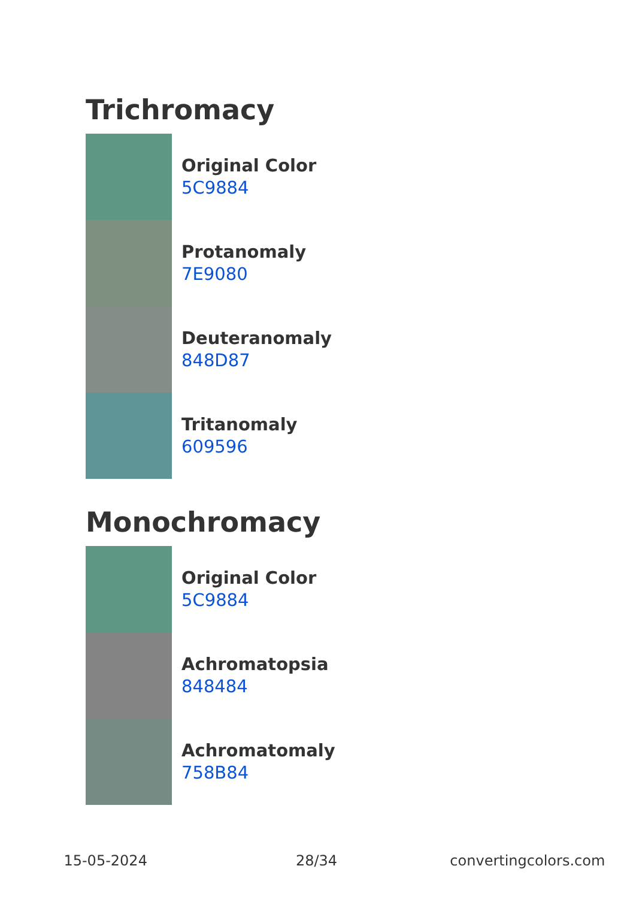Trichromacy
Original Color
5C9884
Protanomaly
7E9080
Deuteranomaly
848D87
Tritanomaly
609596
Monochromacy
Original Color
5C9884
Achromatopsia
848484
Achromatomaly
758B84
15-05-2024 28/34 convertingcolors.com